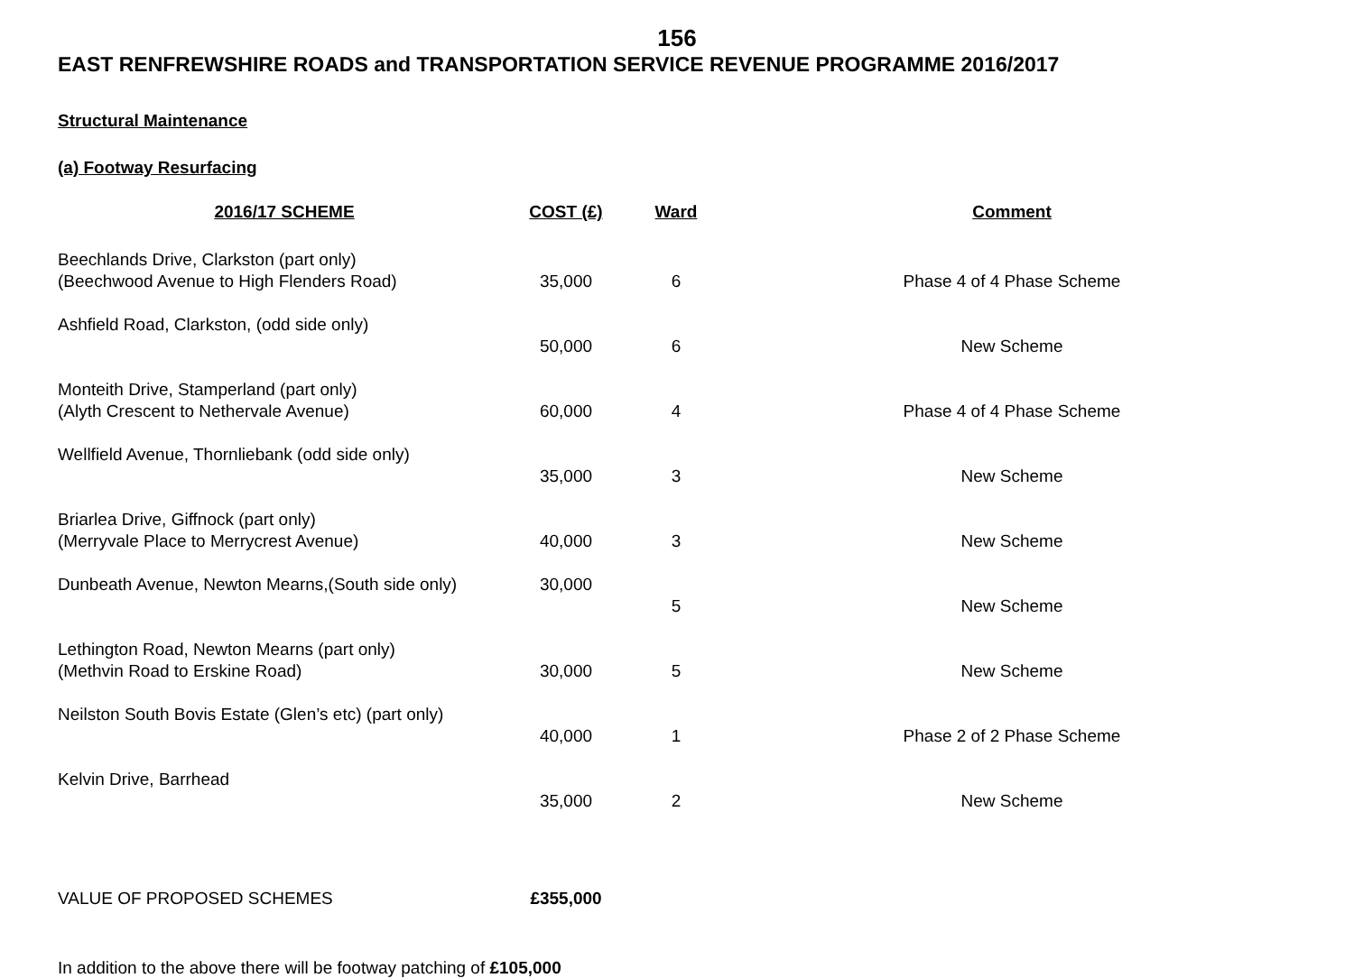156
EAST RENFREWSHIRE ROADS and TRANSPORTATION SERVICE REVENUE PROGRAMME 2016/2017
Structural Maintenance
(a) Footway Resurfacing
| 2016/17 SCHEME | COST (£) | Ward | Comment |
| --- | --- | --- | --- |
| Beechlands Drive, Clarkston (part only) (Beechwood Avenue to High Flenders Road) | 35,000 | 6 | Phase 4 of 4 Phase Scheme |
| Ashfield Road, Clarkston, (odd side only) | 50,000 | 6 | New Scheme |
| Monteith Drive, Stamperland (part only) (Alyth Crescent to Nethervale Avenue) | 60,000 | 4 | Phase 4 of 4 Phase Scheme |
| Wellfield Avenue, Thornliebank (odd side only) | 35,000 | 3 | New Scheme |
| Briarlea Drive, Giffnock (part only) (Merryvale Place to Merrycrest Avenue) | 40,000 | 3 | New Scheme |
| Dunbeath Avenue, Newton Mearns,(South side only) | 30,000 | 5 | New Scheme |
| Lethington Road, Newton Mearns (part only) (Methvin Road to Erskine Road) | 30,000 | 5 | New Scheme |
| Neilston South Bovis Estate (Glen’s etc) (part only) | 40,000 | 1 | Phase 2 of 2 Phase Scheme |
| Kelvin Drive, Barrhead | 35,000 | 2 | New Scheme |
| VALUE OF PROPOSED SCHEMES | £355,000 | | |
In addition to the above there will be footway patching of £105,000